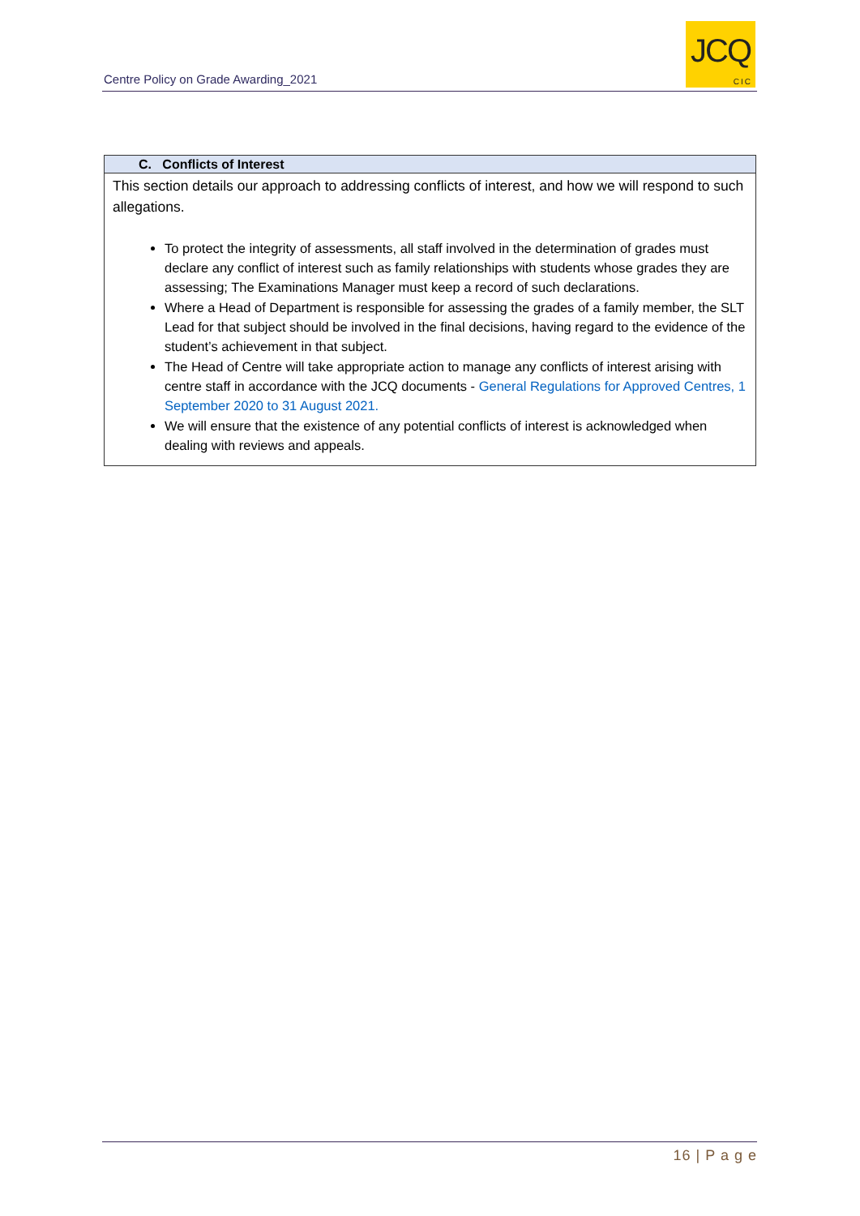Centre Policy on Grade Awarding_2021
JCQ
CIC
| C. Conflicts of Interest |
| --- |
| This section details our approach to addressing conflicts of interest, and how we will respond to such allegations. To protect the integrity of assessments, all staff involved in the determination of grades must declare any conflict of interest such as family relationships with students whose grades they are assessing; The Examinations Manager must keep a record of such declarations. Where a Head of Department is responsible for assessing the grades of a family member, the SLT Lead for that subject should be involved in the final decisions, having regard to the evidence of the student’s achievement in that subject. The Head of Centre will take appropriate action to manage any conflicts of interest arising with centre staff in accordance with the JCQ documents - General Regulations for Approved Centres, 1 September 2020 to 31 August 2021. We will ensure that the existence of any potential conflicts of interest is acknowledged when dealing with reviews and appeals. |
16 | P a g e